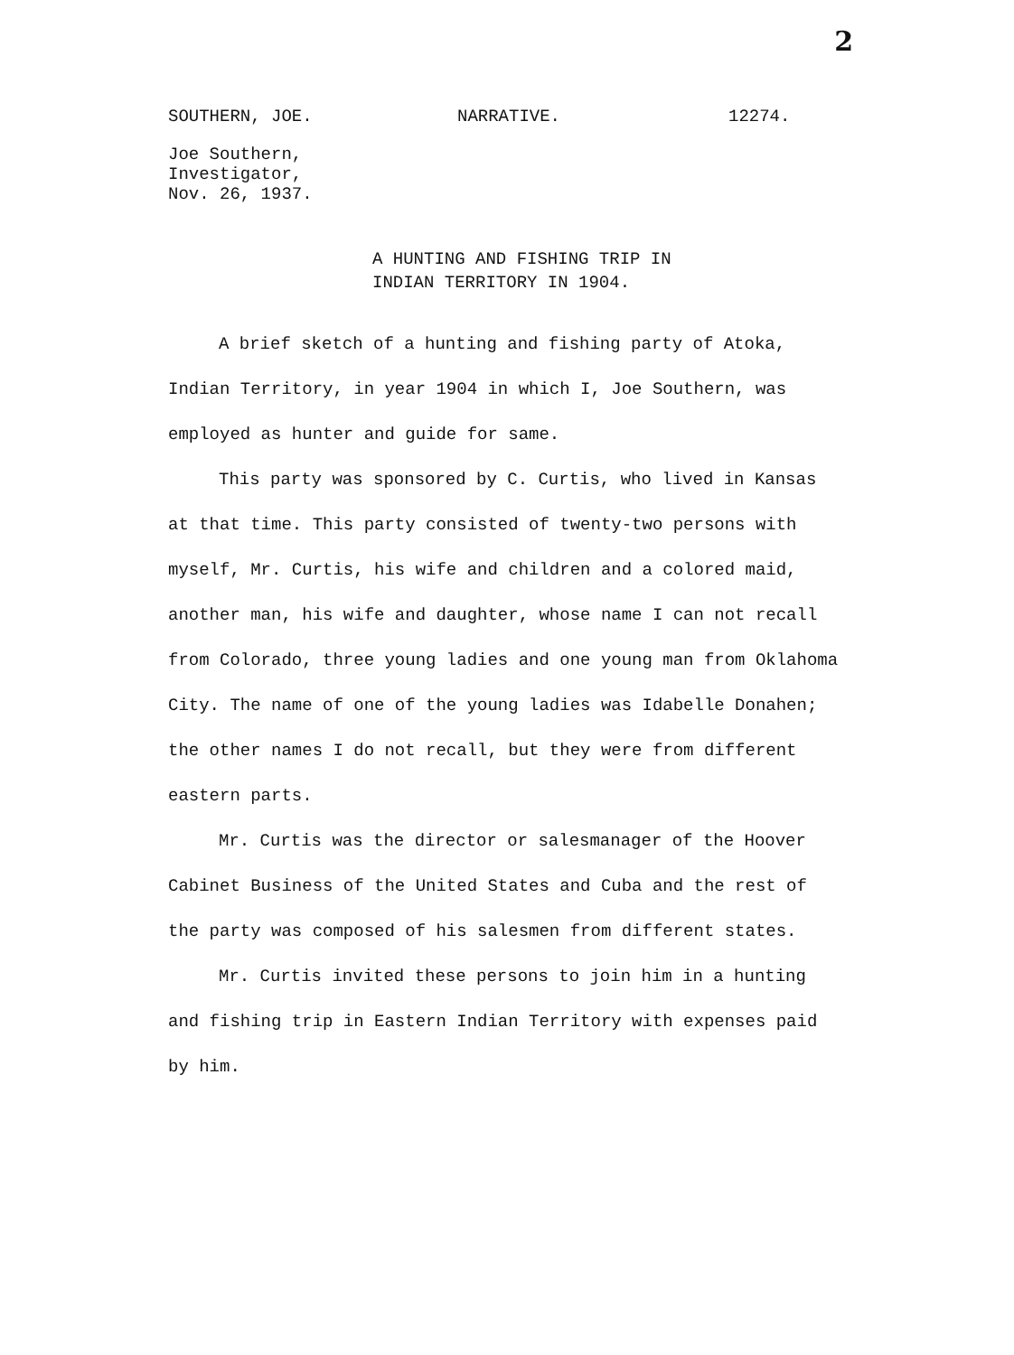2
SOUTHERN, JOE. NARRATIVE. 12274.
Joe Southern,
Investigator,
Nov. 26, 1937.
A HUNTING AND FISHING TRIP IN
INDIAN TERRITORY IN 1904.
A brief sketch of a hunting and fishing party of Atoka, Indian Territory, in year 1904 in which I, Joe Southern, was employed as hunter and guide for same.
This party was sponsored by C. Curtis, who lived in Kansas at that time. This party consisted of twenty-two persons with myself, Mr. Curtis, his wife and children and a colored maid, another man, his wife and daughter, whose name I can not recall from Colorado, three young ladies and one young man from Oklahoma City. The name of one of the young ladies was Idabelle Donahen; the other names I do not recall, but they were from different eastern parts.
Mr. Curtis was the director or salesmanager of the Hoover Cabinet Business of the United States and Cuba and the rest of the party was composed of his salesmen from different states.
Mr. Curtis invited these persons to join him in a hunting and fishing trip in Eastern Indian Territory with expenses paid by him.